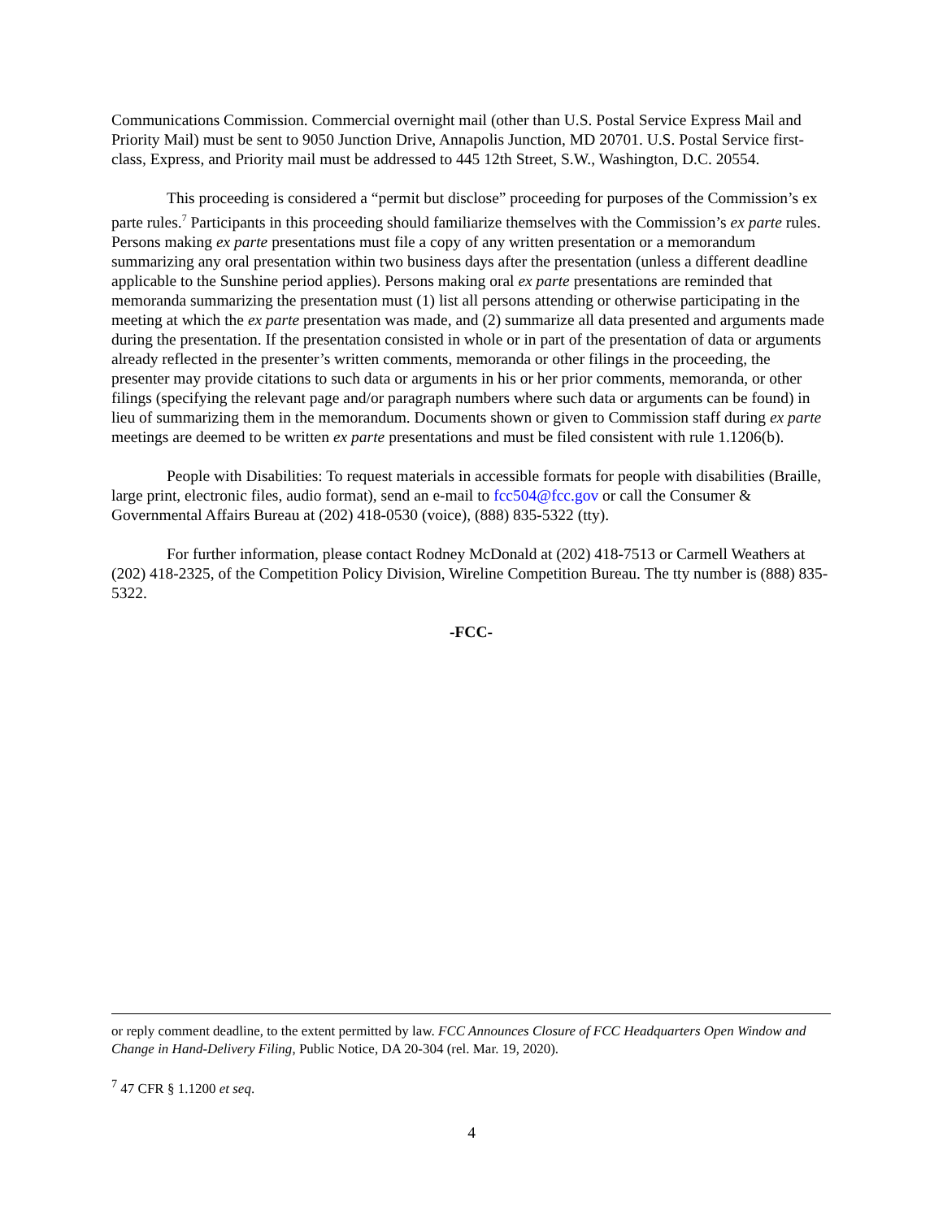Communications Commission. Commercial overnight mail (other than U.S. Postal Service Express Mail and Priority Mail) must be sent to 9050 Junction Drive, Annapolis Junction, MD 20701. U.S. Postal Service first-class, Express, and Priority mail must be addressed to 445 12th Street, S.W., Washington, D.C. 20554.
This proceeding is considered a “permit but disclose” proceeding for purposes of the Commission’s ex parte rules.<sup>7</sup> Participants in this proceeding should familiarize themselves with the Commission’s ex parte rules. Persons making ex parte presentations must file a copy of any written presentation or a memorandum summarizing any oral presentation within two business days after the presentation (unless a different deadline applicable to the Sunshine period applies). Persons making oral ex parte presentations are reminded that memoranda summarizing the presentation must (1) list all persons attending or otherwise participating in the meeting at which the ex parte presentation was made, and (2) summarize all data presented and arguments made during the presentation. If the presentation consisted in whole or in part of the presentation of data or arguments already reflected in the presenter’s written comments, memoranda or other filings in the proceeding, the presenter may provide citations to such data or arguments in his or her prior comments, memoranda, or other filings (specifying the relevant page and/or paragraph numbers where such data or arguments can be found) in lieu of summarizing them in the memorandum. Documents shown or given to Commission staff during ex parte meetings are deemed to be written ex parte presentations and must be filed consistent with rule 1.1206(b).
People with Disabilities: To request materials in accessible formats for people with disabilities (Braille, large print, electronic files, audio format), send an e-mail to fcc504@fcc.gov or call the Consumer & Governmental Affairs Bureau at (202) 418-0530 (voice), (888) 835-5322 (tty).
For further information, please contact Rodney McDonald at (202) 418-7513 or Carmell Weathers at (202) 418-2325, of the Competition Policy Division, Wireline Competition Bureau. The tty number is (888) 835-5322.
-FCC-
or reply comment deadline, to the extent permitted by law. FCC Announces Closure of FCC Headquarters Open Window and Change in Hand-Delivery Filing, Public Notice, DA 20-304 (rel. Mar. 19, 2020).
<sup>7</sup> 47 CFR § 1.1200 et seq.
4